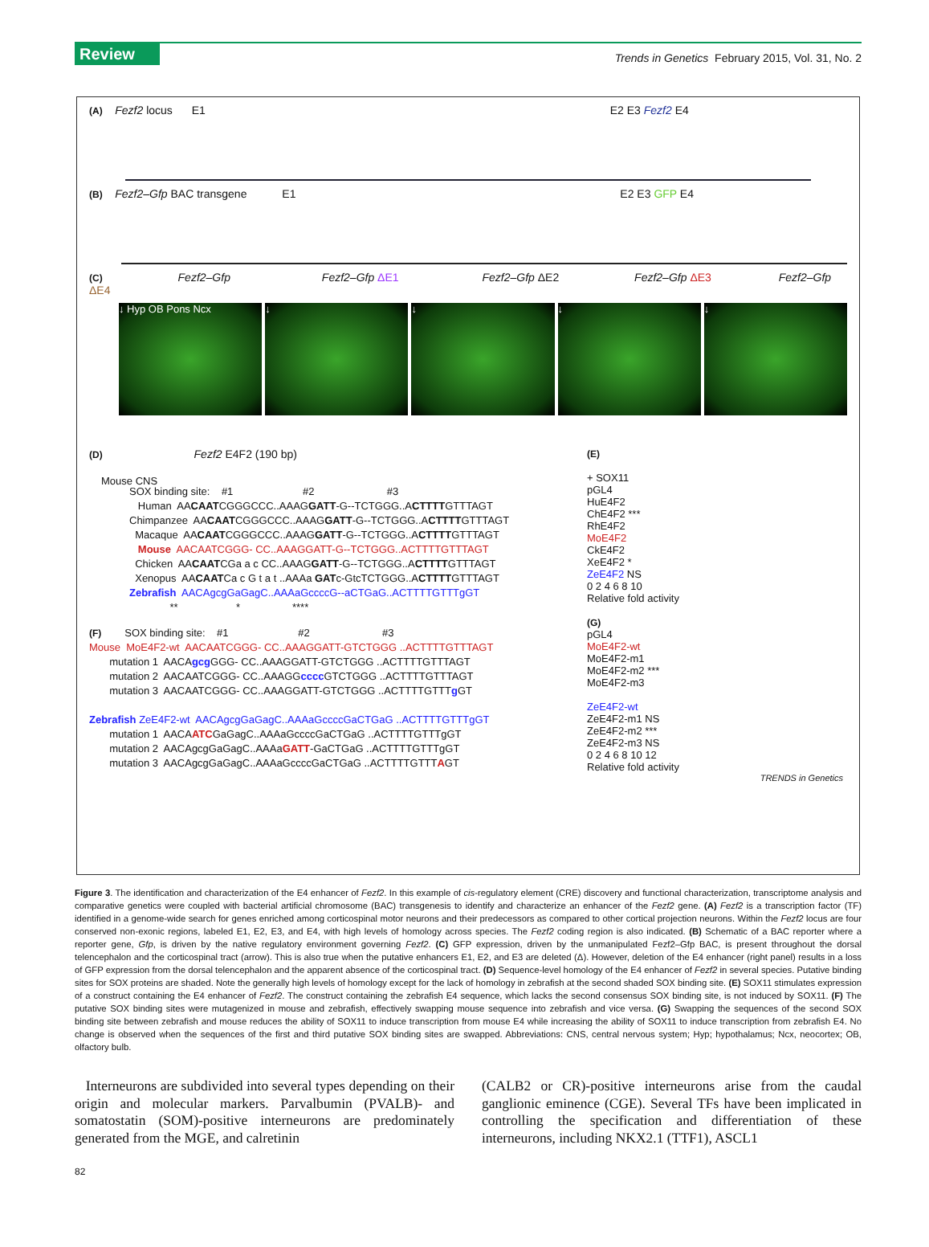Review
Trends in Genetics February 2015, Vol. 31, No. 2
(A) Fezf2 locus E1 E2 E3 Fezf2 E4
(B) Fezf2–Gfp BAC transgene E1 E2 E3 GFP E4
(C) Fezf2–Gfp Fezf2–Gfp ΔE1 Fezf2–Gfp ΔE2 Fezf2–Gfp ΔE3 Fezf2–Gfp ΔE4
Mouse CNS
↓ Hyp OB Pons Ncx ↓ ↓ ↓ ↓
(D) Fezf2 E4F2 (190 bp)
SOX binding site: #1 #2 #3 Human AACAATCGGGCCC..AAAGGATT-G--TCTGGG..ACTTTTGTTTAGT Chimpanzee AACAATCGGGCCC..AAAGGATT-G--TCTGGG..ACTTTTGTTTAGT Macaque AACAATCGGGCCC..AAAGGATT-G--TCTGGG..ACTTTTGTTTAGT Mouse AACAATCGGG- CC..AAAGGATT-G--TCTGGG..ACTTTTGTTTAGT Chicken AACAATCGa a c CC..AAAGGATT-G--TCTGGG..ACTTTTGTTTAGT Xenopus AACAATCa c G t a t ..AAAa GATc-GtcTCTGGG..ACTTTTGTTTAGT Zebrafish AACAgcgGaGagC..AAAaGccccG--aCTGaG..ACTTTTGTTTgGT ** * ****
(F) SOX binding site: #1 #2 #3 Mouse MoE4F2-wt AACAATCGGG- CC..AAAGGATT-GTCTGGG ..ACTTTTGTTTAGT mutation 1 AACAgcg GGG- CC..AAAGGATT-GTCTGGG ..ACTTTTGTTTAGT mutation 2 AACAATCGGG- CC..AAAGGcccc GTCTGGG ..ACTTTTGTTTAGT mutation 3 AACAATCGGG- CC..AAAGGATT-GTCTGGG ..ACTTTTGTTTg GT Zebrafish ZeE4F2-wt AACAgcgGaGagC..AAAaGccccGaCTGaG ..ACTTTTGTTTgGT mutation 1 AACAATCGaGagC..AAAaGccccGaCTGaG ..ACTTTTGTTTgGT mutation 2 AACAgcgGaGagC..AAAaGATT-GaCTGaG ..ACTTTTGTTTgGT mutation 3 AACAgcgGaGagC..AAAaGccccGaCTGaG ..ACTTTTGTTTAGT
(E)
+ SOX11
pGL4
HuE4F2
ChE4F2 ***
RhE4F2
MoE4F2
CkE4F2
XeE4F2 *
ZeE4F2 NS
0 2 4 6 8 10
Relative fold activity
(G)
pGL4
MoE4F2-wt
MoE4F2-m1
MoE4F2-m2 ***
MoE4F2-m3
ZeE4F2-wt
ZeE4F2-m1 NS
ZeE4F2-m2 ***
ZeE4F2-m3 NS
0 2 4 6 8 10 12
Relative fold activity
TRENDS in Genetics
Figure 3. The identification and characterization of the E4 enhancer of Fezf2. In this example of cis-regulatory element (CRE) discovery and functional characterization, transcriptome analysis and comparative genetics were coupled with bacterial artificial chromosome (BAC) transgenesis to identify and characterize an enhancer of the Fezf2 gene. (A) Fezf2 is a transcription factor (TF) identified in a genome-wide search for genes enriched among corticospinal motor neurons and their predecessors as compared to other cortical projection neurons. Within the Fezf2 locus are four conserved non-exonic regions, labeled E1, E2, E3, and E4, with high levels of homology across species. The Fezf2 coding region is also indicated. (B) Schematic of a BAC reporter where a reporter gene, Gfp, is driven by the native regulatory environment governing Fezf2. (C) GFP expression, driven by the unmanipulated Fezf2–Gfp BAC, is present throughout the dorsal telencephalon and the corticospinal tract (arrow). This is also true when the putative enhancers E1, E2, and E3 are deleted (Δ). However, deletion of the E4 enhancer (right panel) results in a loss of GFP expression from the dorsal telencephalon and the apparent absence of the corticospinal tract. (D) Sequence-level homology of the E4 enhancer of Fezf2 in several species. Putative binding sites for SOX proteins are shaded. Note the generally high levels of homology except for the lack of homology in zebrafish at the second shaded SOX binding site. (E) SOX11 stimulates expression of a construct containing the E4 enhancer of Fezf2. The construct containing the zebrafish E4 sequence, which lacks the second consensus SOX binding site, is not induced by SOX11. (F) The putative SOX binding sites were mutagenized in mouse and zebrafish, effectively swapping mouse sequence into zebrafish and vice versa. (G) Swapping the sequences of the second SOX binding site between zebrafish and mouse reduces the ability of SOX11 to induce transcription from mouse E4 while increasing the ability of SOX11 to induce transcription from zebrafish E4. No change is observed when the sequences of the first and third putative SOX binding sites are swapped. Abbreviations: CNS, central nervous system; Hyp; hypothalamus; Ncx, neocortex; OB, olfactory bulb.
Interneurons are subdivided into several types depending on their origin and molecular markers. Parvalbumin (PVALB)- and somatostatin (SOM)-positive interneurons are predominately generated from the MGE, and calretinin
(CALB2 or CR)-positive interneurons arise from the caudal ganglionic eminence (CGE). Several TFs have been implicated in controlling the specification and differentiation of these interneurons, including NKX2.1 (TTF1), ASCL1
82